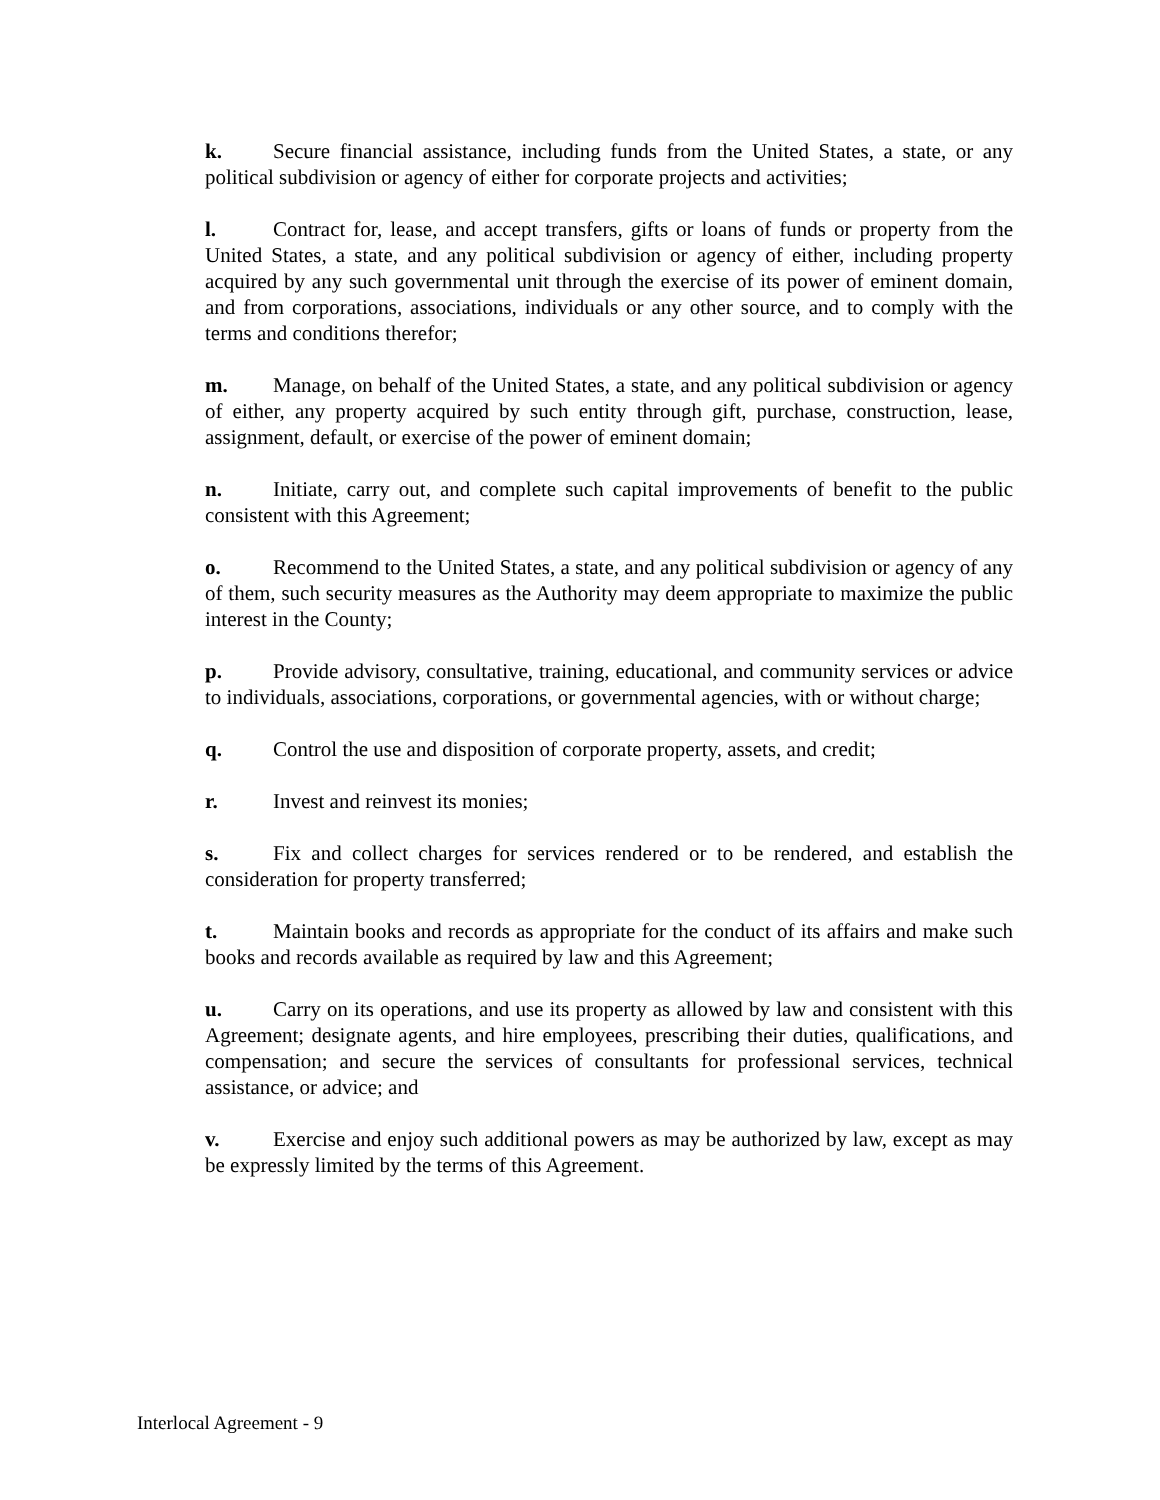k. Secure financial assistance, including funds from the United States, a state, or any political subdivision or agency of either for corporate projects and activities;
l. Contract for, lease, and accept transfers, gifts or loans of funds or property from the United States, a state, and any political subdivision or agency of either, including property acquired by any such governmental unit through the exercise of its power of eminent domain, and from corporations, associations, individuals or any other source, and to comply with the terms and conditions therefor;
m. Manage, on behalf of the United States, a state, and any political subdivision or agency of either, any property acquired by such entity through gift, purchase, construction, lease, assignment, default, or exercise of the power of eminent domain;
n. Initiate, carry out, and complete such capital improvements of benefit to the public consistent with this Agreement;
o. Recommend to the United States, a state, and any political subdivision or agency of any of them, such security measures as the Authority may deem appropriate to maximize the public interest in the County;
p. Provide advisory, consultative, training, educational, and community services or advice to individuals, associations, corporations, or governmental agencies, with or without charge;
q. Control the use and disposition of corporate property, assets, and credit;
r. Invest and reinvest its monies;
s. Fix and collect charges for services rendered or to be rendered, and establish the consideration for property transferred;
t. Maintain books and records as appropriate for the conduct of its affairs and make such books and records available as required by law and this Agreement;
u. Carry on its operations, and use its property as allowed by law and consistent with this Agreement; designate agents, and hire employees, prescribing their duties, qualifications, and compensation; and secure the services of consultants for professional services, technical assistance, or advice; and
v. Exercise and enjoy such additional powers as may be authorized by law, except as may be expressly limited by the terms of this Agreement.
Interlocal Agreement - 9